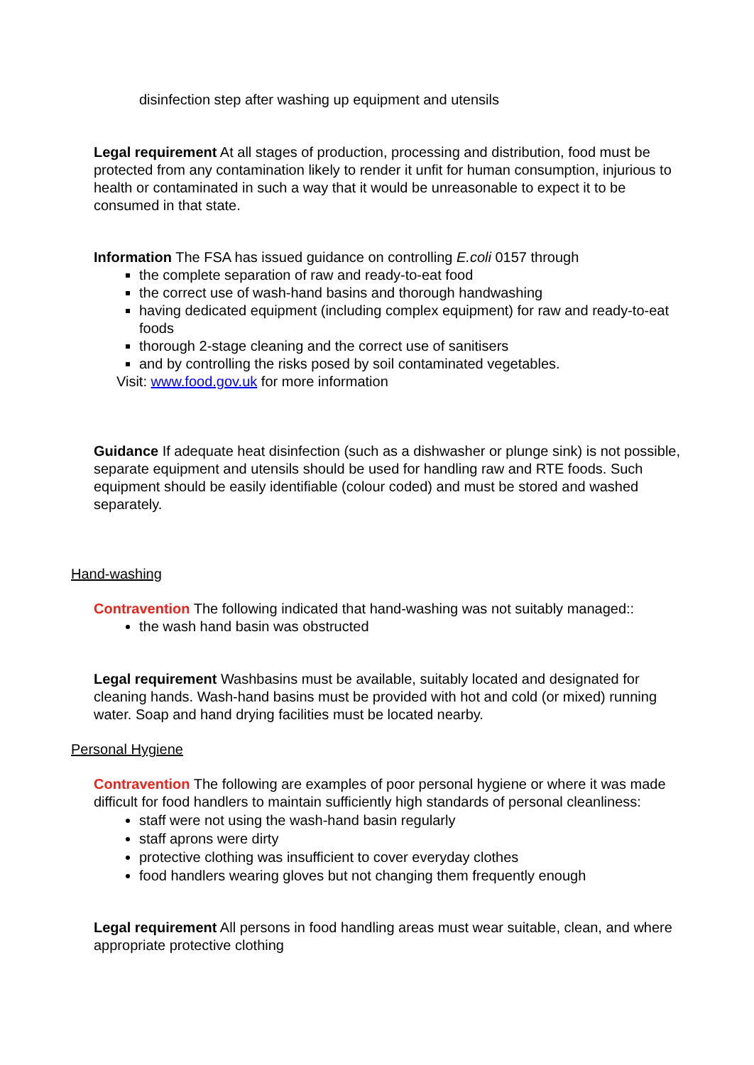disinfection step after washing up equipment and utensils
Legal requirement At all stages of production, processing and distribution, food must be protected from any contamination likely to render it unfit for human consumption, injurious to health or contaminated in such a way that it would be unreasonable to expect it to be consumed in that state.
Information The FSA has issued guidance on controlling E.coli 0157 through
the complete separation of raw and ready-to-eat food
the correct use of wash-hand basins and thorough handwashing
having dedicated equipment (including complex equipment) for raw and ready-to-eat foods
thorough 2-stage cleaning and the correct use of sanitisers
and by controlling the risks posed by soil contaminated vegetables.
Visit: www.food.gov.uk for more information
Guidance If adequate heat disinfection (such as a dishwasher or plunge sink) is not possible, separate equipment and utensils should be used for handling raw and RTE foods. Such equipment should be easily identifiable (colour coded) and must be stored and washed separately.
Hand-washing
Contravention The following indicated that hand-washing was not suitably managed::
the wash hand basin was obstructed
Legal requirement Washbasins must be available, suitably located and designated for cleaning hands. Wash-hand basins must be provided with hot and cold (or mixed) running water. Soap and hand drying facilities must be located nearby.
Personal Hygiene
Contravention The following are examples of poor personal hygiene or where it was made difficult for food handlers to maintain sufficiently high standards of personal cleanliness:
staff were not using the wash-hand basin regularly
staff aprons were dirty
protective clothing was insufficient to cover everyday clothes
food handlers wearing gloves but not changing them frequently enough
Legal requirement All persons in food handling areas must wear suitable, clean, and where appropriate protective clothing